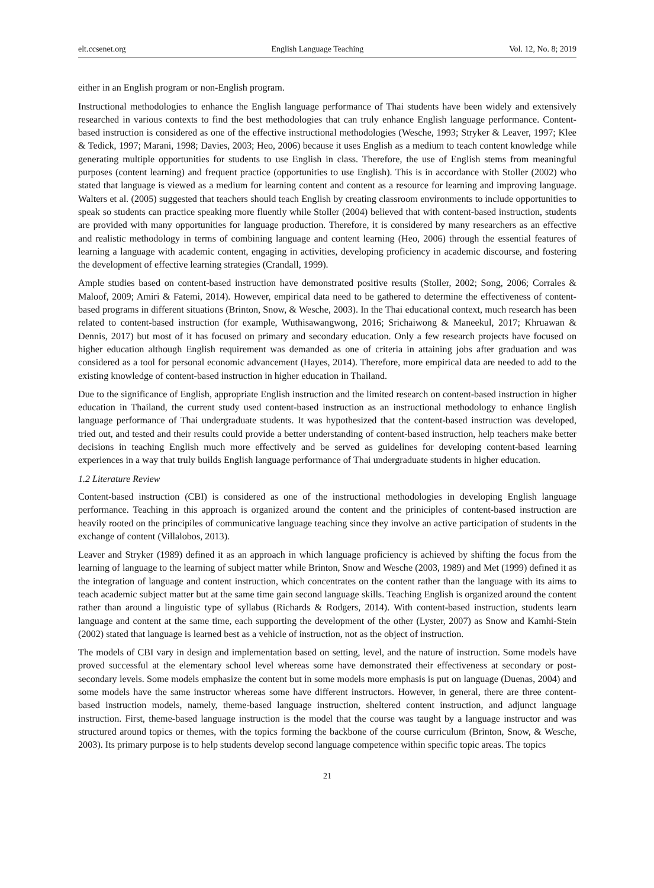elt.ccsenet.org English Language Teaching Vol. 12, No. 8; 2019
either in an English program or non-English program.
Instructional methodologies to enhance the English language performance of Thai students have been widely and extensively researched in various contexts to find the best methodologies that can truly enhance English language performance. Content-based instruction is considered as one of the effective instructional methodologies (Wesche, 1993; Stryker & Leaver, 1997; Klee & Tedick, 1997; Marani, 1998; Davies, 2003; Heo, 2006) because it uses English as a medium to teach content knowledge while generating multiple opportunities for students to use English in class. Therefore, the use of English stems from meaningful purposes (content learning) and frequent practice (opportunities to use English). This is in accordance with Stoller (2002) who stated that language is viewed as a medium for learning content and content as a resource for learning and improving language. Walters et al. (2005) suggested that teachers should teach English by creating classroom environments to include opportunities to speak so students can practice speaking more fluently while Stoller (2004) believed that with content-based instruction, students are provided with many opportunities for language production. Therefore, it is considered by many researchers as an effective and realistic methodology in terms of combining language and content learning (Heo, 2006) through the essential features of learning a language with academic content, engaging in activities, developing proficiency in academic discourse, and fostering the development of effective learning strategies (Crandall, 1999).
Ample studies based on content-based instruction have demonstrated positive results (Stoller, 2002; Song, 2006; Corrales & Maloof, 2009; Amiri & Fatemi, 2014). However, empirical data need to be gathered to determine the effectiveness of content-based programs in different situations (Brinton, Snow, & Wesche, 2003). In the Thai educational context, much research has been related to content-based instruction (for example, Wuthisawangwong, 2016; Srichaiwong & Maneekul, 2017; Khruawan & Dennis, 2017) but most of it has focused on primary and secondary education. Only a few research projects have focused on higher education although English requirement was demanded as one of criteria in attaining jobs after graduation and was considered as a tool for personal economic advancement (Hayes, 2014). Therefore, more empirical data are needed to add to the existing knowledge of content-based instruction in higher education in Thailand.
Due to the significance of English, appropriate English instruction and the limited research on content-based instruction in higher education in Thailand, the current study used content-based instruction as an instructional methodology to enhance English language performance of Thai undergraduate students. It was hypothesized that the content-based instruction was developed, tried out, and tested and their results could provide a better understanding of content-based instruction, help teachers make better decisions in teaching English much more effectively and be served as guidelines for developing content-based learning experiences in a way that truly builds English language performance of Thai undergraduate students in higher education.
1.2 Literature Review
Content-based instruction (CBI) is considered as one of the instructional methodologies in developing English language performance. Teaching in this approach is organized around the content and the priniciples of content-based instruction are heavily rooted on the principiles of communicative language teaching since they involve an active participation of students in the exchange of content (Villalobos, 2013).
Leaver and Stryker (1989) defined it as an approach in which language proficiency is achieved by shifting the focus from the learning of language to the learning of subject matter while Brinton, Snow and Wesche (2003, 1989) and Met (1999) defined it as the integration of language and content instruction, which concentrates on the content rather than the language with its aims to teach academic subject matter but at the same time gain second language skills. Teaching English is organized around the content rather than around a linguistic type of syllabus (Richards & Rodgers, 2014). With content-based instruction, students learn language and content at the same time, each supporting the development of the other (Lyster, 2007) as Snow and Kamhi-Stein (2002) stated that language is learned best as a vehicle of instruction, not as the object of instruction.
The models of CBI vary in design and implementation based on setting, level, and the nature of instruction. Some models have proved successful at the elementary school level whereas some have demonstrated their effectiveness at secondary or post-secondary levels. Some models emphasize the content but in some models more emphasis is put on language (Duenas, 2004) and some models have the same instructor whereas some have different instructors. However, in general, there are three content-based instruction models, namely, theme-based language instruction, sheltered content instruction, and adjunct language instruction. First, theme-based language instruction is the model that the course was taught by a language instructor and was structured around topics or themes, with the topics forming the backbone of the course curriculum (Brinton, Snow, & Wesche, 2003). Its primary purpose is to help students develop second language competence within specific topic areas. The topics
21